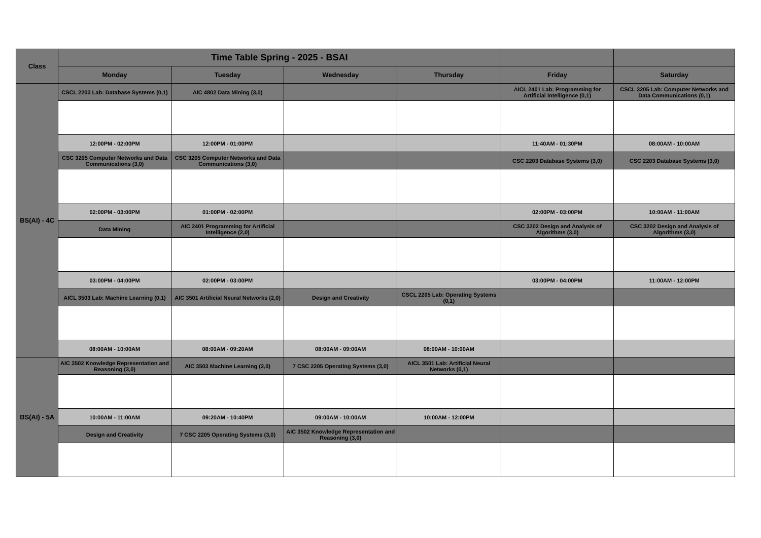| Class | Time Table Spring - 2025 - BSAI | | | | | |
| --- | --- | --- | --- | --- | --- | --- |
| | Monday | Tuesday | Wednesday | Thursday | Friday | Saturday |
| BS(AI) - 4C | CSCL 2203 Lab: Database Systems (0,1) | AIC 4802 Data Mining (3,0) | | | AICL 2401 Lab: Programming for Artificial Intelligence (0,1) | CSCL 3205 Lab: Computer Networks and Data Communications (0,1) |
| | 12:00PM - 02:00PM | 12:00PM - 01:00PM | | | 11:40AM - 01:30PM | 08:00AM - 10:00AM |
| | CSC 3205 Computer Networks and Data Communications (3,0) | CSC 3205 Computer Networks and Data Communications (3,0) | | | CSC 2203 Database Systems (3,0) | CSC 2203 Database Systems (3,0) |
| | 02:00PM - 03:00PM | 01:00PM - 02:00PM | | | 02:00PM - 03:00PM | 10:00AM - 11:00AM |
| | Data Mining | AIC 2401 Programming for Artificial Intelligence (2,0) | | | CSC 3202 Design and Analysis of Algorithms (3,0) | CSC 3202 Design and Analysis of Algorithms (3,0) |
| | 03:00PM - 04:00PM | 02:00PM - 03:00PM | | | 03:00PM - 04:00PM | 11:00AM - 12:00PM |
| | AICL 3503 Lab: Machine Learning (0,1) | AIC 3501 Artificial Neural Networks (2,0) | Design and Creativity | CSCL 2205 Lab: Operating Systems (0,1) | | |
| | 08:00AM - 10:00AM | 08:00AM - 09:20AM | 08:00AM - 09:00AM | 08:00AM - 10:00AM | | |
| BS(AI) - 5A | AIC 3502 Knowledge Representation and Reasoning (3,0) | AIC 3503 Machine Learning (2,0) | 7 CSC 2205 Operating Systems (3,0) | AICL 3501 Lab: Artificial Neural Networks (0,1) | | |
| | 10:00AM - 11:00AM | 09:20AM - 10:40PM | 09:00AM - 10:00AM | 10:00AM - 12:00PM | | |
| | Design and Creativity | 7 CSC 2205 Operating Systems (3,0) | AIC 3502 Knowledge Representation and Reasoning (3,0) | | | |